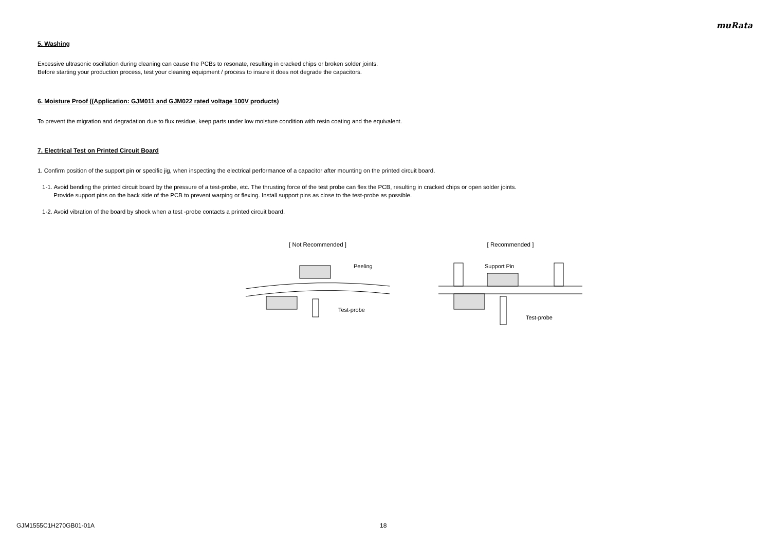muRata
5. Washing
Excessive ultrasonic oscillation during cleaning can cause the PCBs to resonate, resulting in cracked chips or broken solder joints.
Before starting your production process, test your cleaning equipment / process to insure it does not degrade the capacitors.
6. Moisture Proof ((Application: GJM011 and GJM022 rated voltage 100V products)
To prevent the migration and degradation due to flux residue, keep parts under low moisture condition with resin coating and the equivalent.
7. Electrical Test on Printed Circuit Board
1. Confirm position of the support pin or specific jig, when inspecting the electrical performance of a capacitor after mounting on the printed circuit board.
1-1. Avoid bending the printed circuit board by the pressure of a test-probe, etc. The thrusting force of the test probe can flex the PCB, resulting in cracked chips or open solder joints.
Provide support pins on the back side of the PCB to prevent warping or flexing. Install support pins as close to the test-probe as possible.
1-2. Avoid vibration of the board by shock when a test -probe contacts a printed circuit board.
[ Not Recommended ]
Peeling
Test-probe
[ Recommended ]
Support Pin
Test-probe
GJM1555C1H270GB01-01A 18